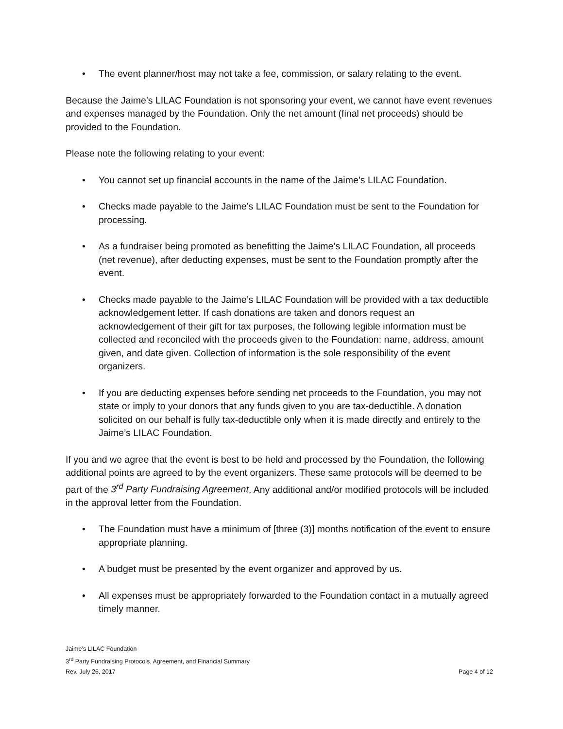• The event planner/host may not take a fee, commission, or salary relating to the event.
Because the Jaime’s LILAC Foundation is not sponsoring your event, we cannot have event revenues and expenses managed by the Foundation. Only the net amount (final net proceeds) should be provided to the Foundation.
Please note the following relating to your event:
• You cannot set up financial accounts in the name of the Jaime’s LILAC Foundation.
• Checks made payable to the Jaime’s LILAC Foundation must be sent to the Foundation for processing.
• As a fundraiser being promoted as benefitting the Jaime’s LILAC Foundation, all proceeds (net revenue), after deducting expenses, must be sent to the Foundation promptly after the event.
• Checks made payable to the Jaime’s LILAC Foundation will be provided with a tax deductible acknowledgement letter. If cash donations are taken and donors request an acknowledgement of their gift for tax purposes, the following legible information must be collected and reconciled with the proceeds given to the Foundation: name, address, amount given, and date given. Collection of information is the sole responsibility of the event organizers.
• If you are deducting expenses before sending net proceeds to the Foundation, you may not state or imply to your donors that any funds given to you are tax-deductible. A donation solicited on our behalf is fully tax-deductible only when it is made directly and entirely to the Jaime’s LILAC Foundation.
If you and we agree that the event is best to be held and processed by the Foundation, the following additional points are agreed to by the event organizers. These same protocols will be deemed to be part of the 3<sup>rd</sup> Party Fundraising Agreement. Any additional and/or modified protocols will be included in the approval letter from the Foundation.
• The Foundation must have a minimum of [three (3)] months notification of the event to ensure appropriate planning.
• A budget must be presented by the event organizer and approved by us.
• All expenses must be appropriately forwarded to the Foundation contact in a mutually agreed timely manner.
Jaime’s LILAC Foundation
3<sup>rd</sup> Party Fundraising Protocols, Agreement, and Financial Summary
Rev. July 26, 2017 Page 4 of 12